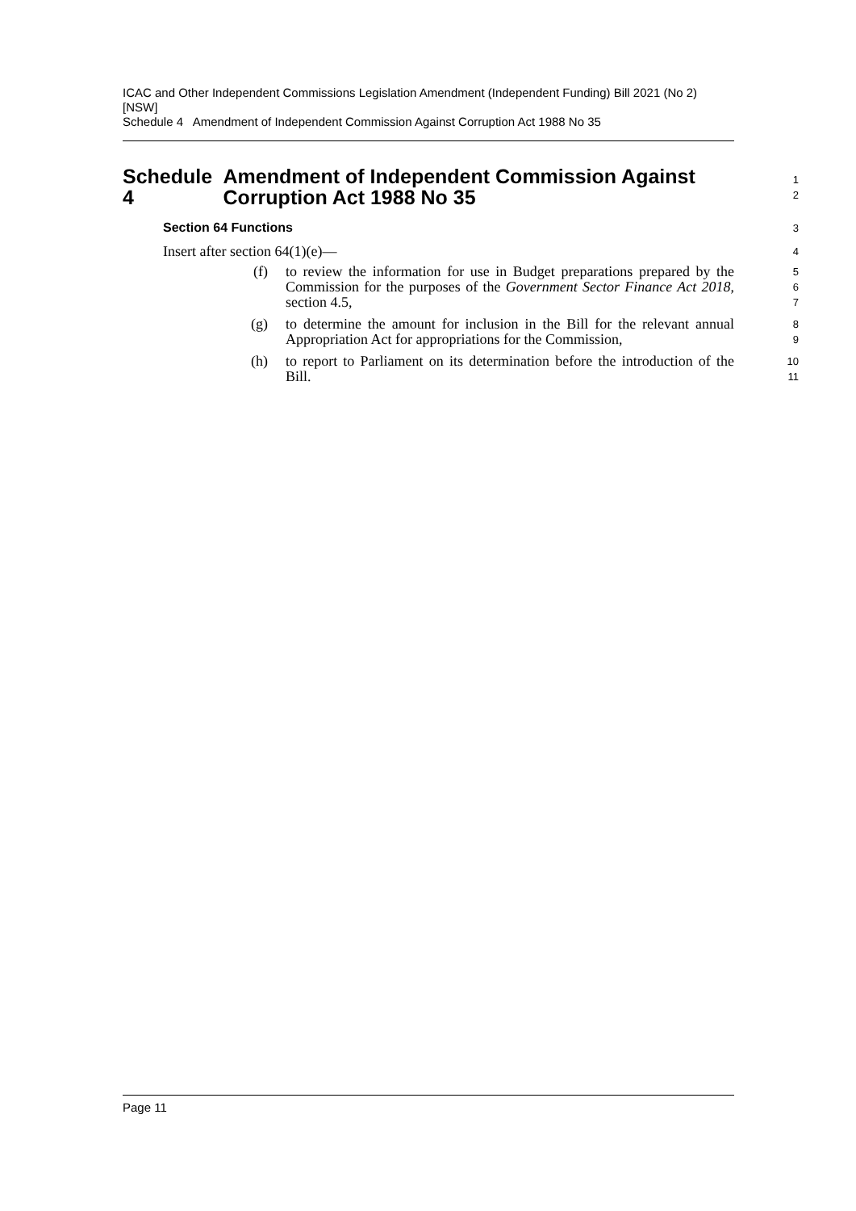ICAC and Other Independent Commissions Legislation Amendment (Independent Funding) Bill 2021 (No 2) [NSW]
Schedule 4 Amendment of Independent Commission Against Corruption Act 1988 No 35
Schedule 4 Amendment of Independent Commission Against Corruption Act 1988 No 35
1
2
Section 64 Functions
3
Insert after section 64(1)(e)—
4
(f) to review the information for use in Budget preparations prepared by the Commission for the purposes of the Government Sector Finance Act 2018, section 4.5,
5
6
7
(g) to determine the amount for inclusion in the Bill for the relevant annual Appropriation Act for appropriations for the Commission,
8
9
(h) to report to Parliament on its determination before the introduction of the Bill.
10
11
Page 11